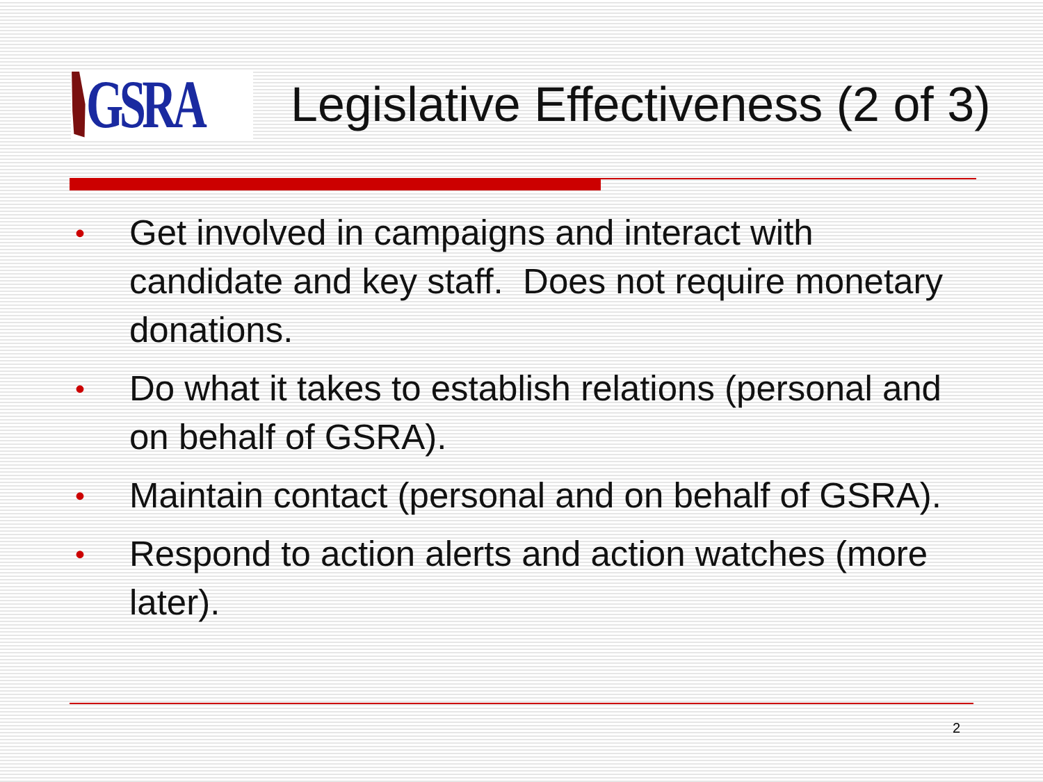GSRA
Legislative Effectiveness (2 of 3)
• Get involved in campaigns and interact with candidate and key staff. Does not require monetary donations.
• Do what it takes to establish relations (personal and on behalf of GSRA).
• Maintain contact (personal and on behalf of GSRA).
• Respond to action alerts and action watches (more later).
2